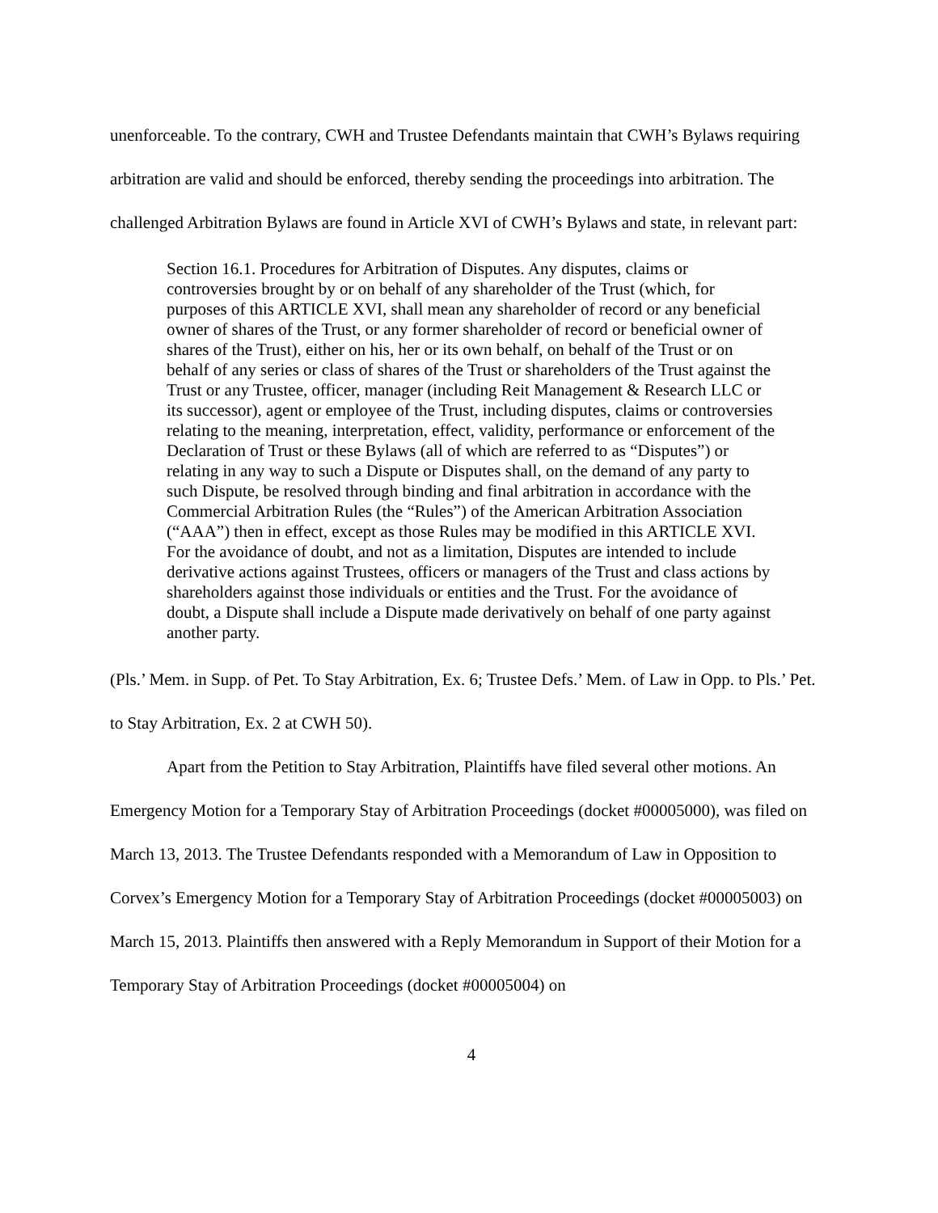unenforceable. To the contrary, CWH and Trustee Defendants maintain that CWH’s Bylaws requiring arbitration are valid and should be enforced, thereby sending the proceedings into arbitration. The challenged Arbitration Bylaws are found in Article XVI of CWH’s Bylaws and state, in relevant part:
Section 16.1. Procedures for Arbitration of Disputes. Any disputes, claims or controversies brought by or on behalf of any shareholder of the Trust (which, for purposes of this ARTICLE XVI, shall mean any shareholder of record or any beneficial owner of shares of the Trust, or any former shareholder of record or beneficial owner of shares of the Trust), either on his, her or its own behalf, on behalf of the Trust or on behalf of any series or class of shares of the Trust or shareholders of the Trust against the Trust or any Trustee, officer, manager (including Reit Management & Research LLC or its successor), agent or employee of the Trust, including disputes, claims or controversies relating to the meaning, interpretation, effect, validity, performance or enforcement of the Declaration of Trust or these Bylaws (all of which are referred to as “Disputes”) or relating in any way to such a Dispute or Disputes shall, on the demand of any party to such Dispute, be resolved through binding and final arbitration in accordance with the Commercial Arbitration Rules (the “Rules”) of the American Arbitration Association (“AAA”) then in effect, except as those Rules may be modified in this ARTICLE XVI. For the avoidance of doubt, and not as a limitation, Disputes are intended to include derivative actions against Trustees, officers or managers of the Trust and class actions by shareholders against those individuals or entities and the Trust. For the avoidance of doubt, a Dispute shall include a Dispute made derivatively on behalf of one party against another party.
(Pls.’ Mem. in Supp. of Pet. To Stay Arbitration, Ex. 6; Trustee Defs.’ Mem. of Law in Opp. to Pls.’ Pet. to Stay Arbitration, Ex. 2 at CWH 50).
Apart from the Petition to Stay Arbitration, Plaintiffs have filed several other motions. An Emergency Motion for a Temporary Stay of Arbitration Proceedings (docket #00005000), was filed on March 13, 2013. The Trustee Defendants responded with a Memorandum of Law in Opposition to Corvex’s Emergency Motion for a Temporary Stay of Arbitration Proceedings (docket #00005003) on March 15, 2013. Plaintiffs then answered with a Reply Memorandum in Support of their Motion for a Temporary Stay of Arbitration Proceedings (docket #00005004) on
4